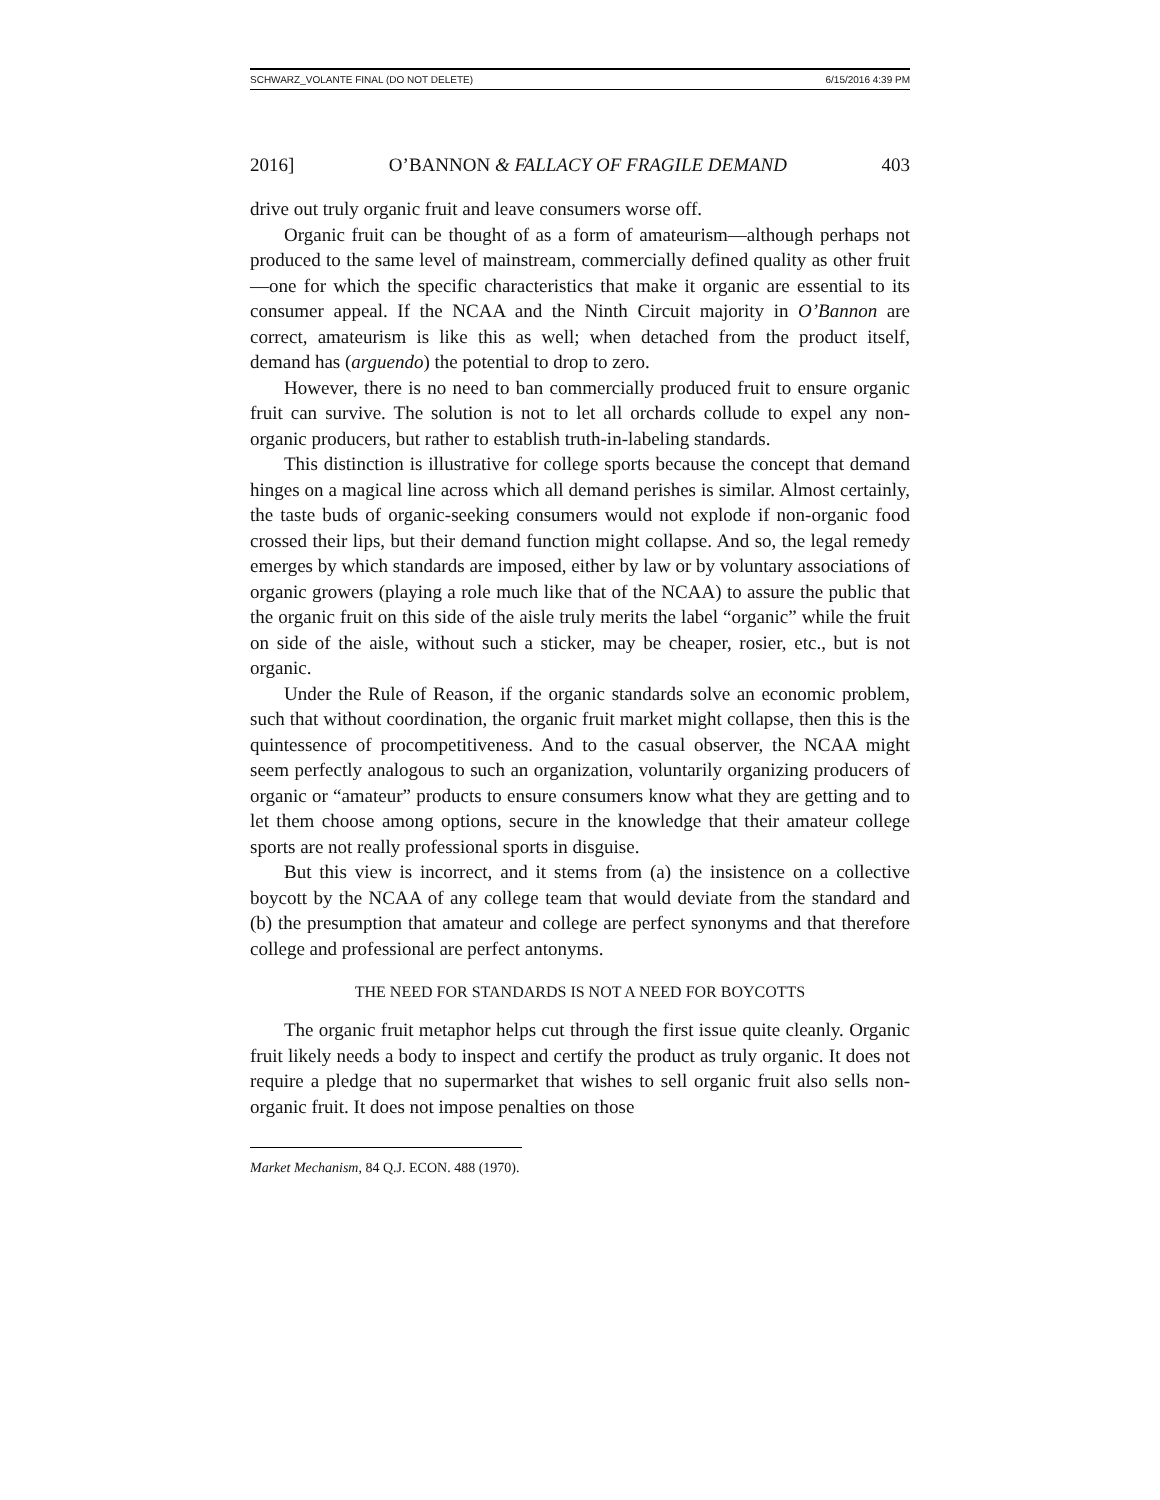SCHWARZ_VOLANTE FINAL (DO NOT DELETE) 6/15/2016 4:39 PM
2016] O’BANNON & FALLACY OF FRAGILE DEMAND 403
drive out truly organic fruit and leave consumers worse off.
Organic fruit can be thought of as a form of amateurism—although perhaps not produced to the same level of mainstream, commercially defined quality as other fruit—one for which the specific characteristics that make it organic are essential to its consumer appeal. If the NCAA and the Ninth Circuit majority in O’Bannon are correct, amateurism is like this as well; when detached from the product itself, demand has (arguendo) the potential to drop to zero.
However, there is no need to ban commercially produced fruit to ensure organic fruit can survive. The solution is not to let all orchards collude to expel any non-organic producers, but rather to establish truth-in-labeling standards.
This distinction is illustrative for college sports because the concept that demand hinges on a magical line across which all demand perishes is similar. Almost certainly, the taste buds of organic-seeking consumers would not explode if non-organic food crossed their lips, but their demand function might collapse. And so, the legal remedy emerges by which standards are imposed, either by law or by voluntary associations of organic growers (playing a role much like that of the NCAA) to assure the public that the organic fruit on this side of the aisle truly merits the label “organic” while the fruit on side of the aisle, without such a sticker, may be cheaper, rosier, etc., but is not organic.
Under the Rule of Reason, if the organic standards solve an economic problem, such that without coordination, the organic fruit market might collapse, then this is the quintessence of procompetitiveness. And to the casual observer, the NCAA might seem perfectly analogous to such an organization, voluntarily organizing producers of organic or “amateur” products to ensure consumers know what they are getting and to let them choose among options, secure in the knowledge that their amateur college sports are not really professional sports in disguise.
But this view is incorrect, and it stems from (a) the insistence on a collective boycott by the NCAA of any college team that would deviate from the standard and (b) the presumption that amateur and college are perfect synonyms and that therefore college and professional are perfect antonyms.
THE NEED FOR STANDARDS IS NOT A NEED FOR BOYCOTTS
The organic fruit metaphor helps cut through the first issue quite cleanly. Organic fruit likely needs a body to inspect and certify the product as truly organic. It does not require a pledge that no supermarket that wishes to sell organic fruit also sells non-organic fruit. It does not impose penalties on those
Market Mechanism, 84 Q.J. ECON. 488 (1970).